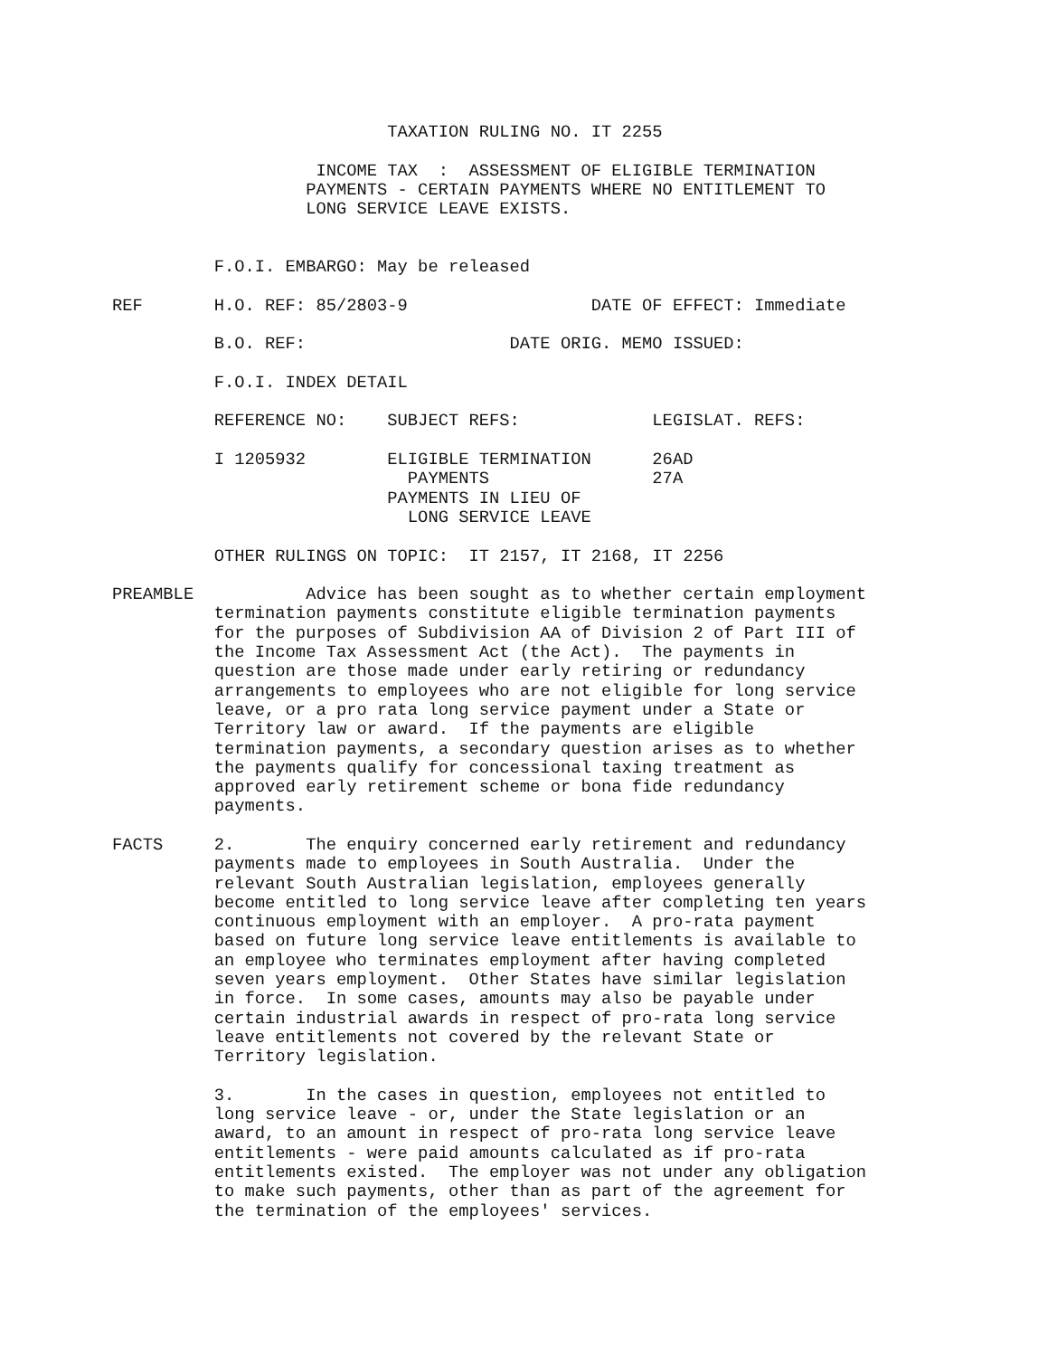TAXATION RULING NO. IT 2255

                    INCOME TAX  :  ASSESSMENT OF ELIGIBLE TERMINATION
                   PAYMENTS - CERTAIN PAYMENTS WHERE NO ENTITLEMENT TO
                   LONG SERVICE LEAVE EXISTS.


          F.O.I. EMBARGO: May be released

REF       H.O. REF: 85/2803-9                  DATE OF EFFECT: Immediate

          B.O. REF:                    DATE ORIG. MEMO ISSUED:

          F.O.I. INDEX DETAIL

          REFERENCE NO:    SUBJECT REFS:             LEGISLAT. REFS:

          I 1205932        ELIGIBLE TERMINATION      26AD
                             PAYMENTS                27A
                           PAYMENTS IN LIEU OF
                             LONG SERVICE LEAVE

          OTHER RULINGS ON TOPIC:  IT 2157, IT 2168, IT 2256

PREAMBLE           Advice has been sought as to whether certain employment
          termination payments constitute eligible termination payments
          for the purposes of Subdivision AA of Division 2 of Part III of
          the Income Tax Assessment Act (the Act).  The payments in
          question are those made under early retiring or redundancy
          arrangements to employees who are not eligible for long service
          leave, or a pro rata long service payment under a State or
          Territory law or award.  If the payments are eligible
          termination payments, a secondary question arises as to whether
          the payments qualify for concessional taxing treatment as
          approved early retirement scheme or bona fide redundancy
          payments.

FACTS     2.       The enquiry concerned early retirement and redundancy
          payments made to employees in South Australia.  Under the
          relevant South Australian legislation, employees generally
          become entitled to long service leave after completing ten years
          continuous employment with an employer.  A pro-rata payment
          based on future long service leave entitlements is available to
          an employee who terminates employment after having completed
          seven years employment.  Other States have similar legislation
          in force.  In some cases, amounts may also be payable under
          certain industrial awards in respect of pro-rata long service
          leave entitlements not covered by the relevant State or
          Territory legislation.

          3.       In the cases in question, employees not entitled to
          long service leave - or, under the State legislation or an
          award, to an amount in respect of pro-rata long service leave
          entitlements - were paid amounts calculated as if pro-rata
          entitlements existed.  The employer was not under any obligation
          to make such payments, other than as part of the agreement for
          the termination of the employees' services.